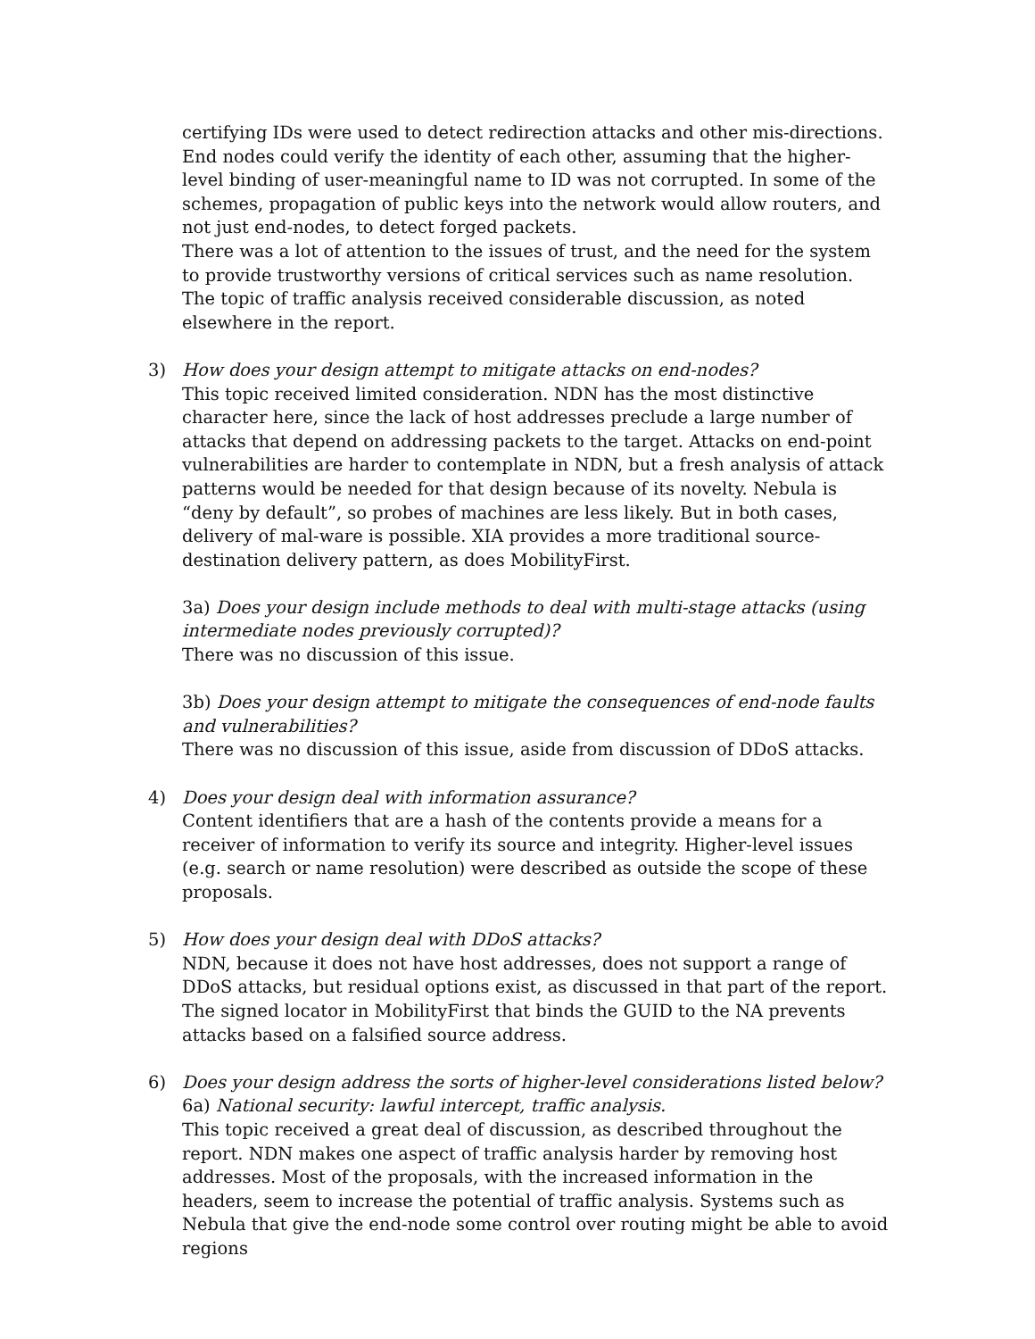certifying IDs were used to detect redirection attacks and other mis-directions. End nodes could verify the identity of each other, assuming that the higher-level binding of user-meaningful name to ID was not corrupted. In some of the schemes, propagation of public keys into the network would allow routers, and not just end-nodes, to detect forged packets.
There was a lot of attention to the issues of trust, and the need for the system to provide trustworthy versions of critical services such as name resolution.
The topic of traffic analysis received considerable discussion, as noted elsewhere in the report.
3) How does your design attempt to mitigate attacks on end-nodes?
This topic received limited consideration. NDN has the most distinctive character here, since the lack of host addresses preclude a large number of attacks that depend on addressing packets to the target. Attacks on end-point vulnerabilities are harder to contemplate in NDN, but a fresh analysis of attack patterns would be needed for that design because of its novelty. Nebula is “deny by default”, so probes of machines are less likely. But in both cases, delivery of mal-ware is possible. XIA provides a more traditional source-destination delivery pattern, as does MobilityFirst.
3a) Does your design include methods to deal with multi-stage attacks (using intermediate nodes previously corrupted)?
There was no discussion of this issue.
3b) Does your design attempt to mitigate the consequences of end-node faults and vulnerabilities?
There was no discussion of this issue, aside from discussion of DDoS attacks.
4) Does your design deal with information assurance?
Content identifiers that are a hash of the contents provide a means for a receiver of information to verify its source and integrity. Higher-level issues (e.g. search or name resolution) were described as outside the scope of these proposals.
5) How does your design deal with DDoS attacks?
NDN, because it does not have host addresses, does not support a range of DDoS attacks, but residual options exist, as discussed in that part of the report. The signed locator in MobilityFirst that binds the GUID to the NA prevents attacks based on a falsified source address.
6) Does your design address the sorts of higher-level considerations listed below?
6a) National security: lawful intercept, traffic analysis.
This topic received a great deal of discussion, as described throughout the report. NDN makes one aspect of traffic analysis harder by removing host addresses. Most of the proposals, with the increased information in the headers, seem to increase the potential of traffic analysis. Systems such as Nebula that give the end-node some control over routing might be able to avoid regions